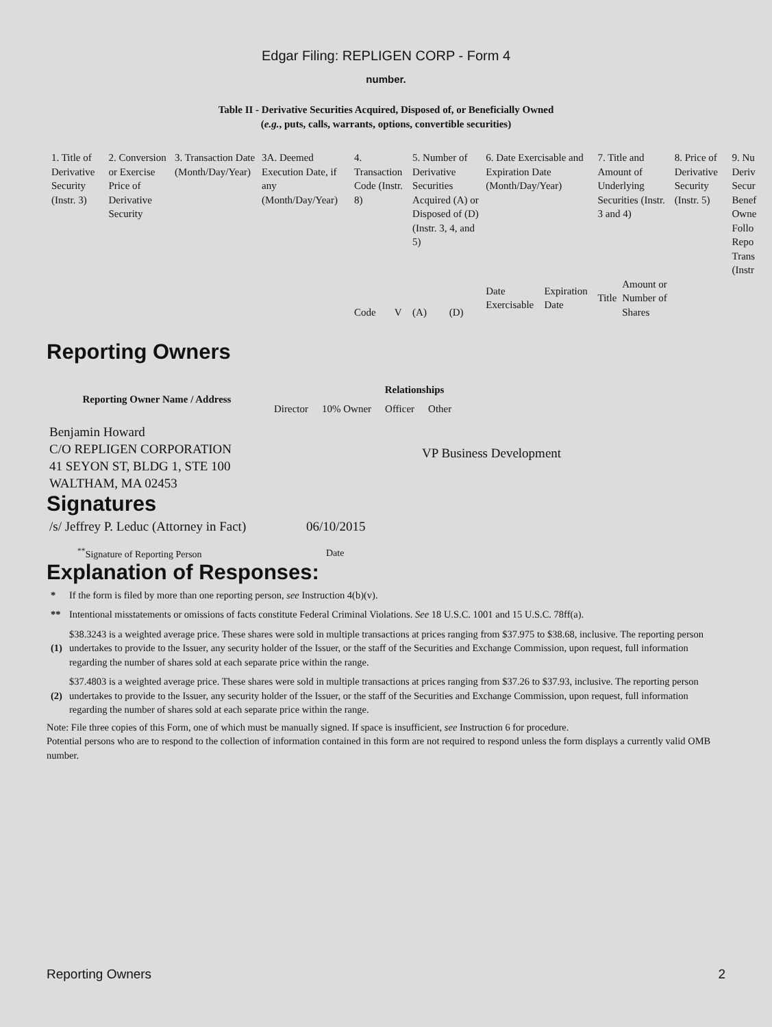Edgar Filing: REPLIGEN CORP - Form 4
number.
Table II - Derivative Securities Acquired, Disposed of, or Beneficially Owned
(e.g., puts, calls, warrants, options, convertible securities)
| 1. Title of Derivative Security (Instr. 3) | 2. Conversion or Exercise Price of Derivative Security | 3. Transaction Date (Month/Day/Year) | 3A. Deemed Execution Date, if any (Month/Day/Year) | 4. Transaction Code (Instr. 8) | | 5. Number of Derivative Securities Acquired (A) or Disposed of (D) (Instr. 3, 4, and 5) | | 6. Date Exercisable and Expiration Date (Month/Day/Year) | | 7. Title and Amount of Underlying Securities (Instr. 3 and 4) | | 8. Price of Derivative Security (Instr. 5) | 9. Nu Deriv Secur Benef Owne Follo Repo Trans (Instr |
| | | | | Code | V | (A) | (D) | Date Exercisable | Expiration Date | Title | Amount or Number of Shares | | |
Reporting Owners
| Reporting Owner Name / Address | Relationships | | | |
| --- | --- | --- | --- | --- |
| | Director | 10% Owner | Officer | Other |
| Benjamin Howard C/O REPLIGEN CORPORATION 41 SEYON ST, BLDG 1, STE 100 WALTHAM, MA 02453 | | | | VP Business Development |
Signatures
| /s/ Jeffrey P. Leduc (Attorney in Fact) | 06/10/2015 |
| <sup>**</sup> Signature of Reporting Person | Date |
Explanation of Responses:
| * | If the form is filed by more than one reporting person, see Instruction 4(b)(v). |
| ** | Intentional misstatements or omissions of facts constitute Federal Criminal Violations. See 18 U.S.C. 1001 and 15 U.S.C. 78ff(a). |
| (1) | $38.3243 is a weighted average price. These shares were sold in multiple transactions at prices ranging from $37.975 to $38.68, inclusive. The reporting person undertakes to provide to the Issuer, any security holder of the Issuer, or the staff of the Securities and Exchange Commission, upon request, full information regarding the number of shares sold at each separate price within the range. |
| (2) | $37.4803 is a weighted average price. These shares were sold in multiple transactions at prices ranging from $37.26 to $37.93, inclusive. The reporting person undertakes to provide to the Issuer, any security holder of the Issuer, or the staff of the Securities and Exchange Commission, upon request, full information regarding the number of shares sold at each separate price within the range. |
Note: File three copies of this Form, one of which must be manually signed. If space is insufficient, see Instruction 6 for procedure.
Potential persons who are to respond to the collection of information contained in this form are not required to respond unless the form displays a currently valid OMB number.
Reporting Owners 2